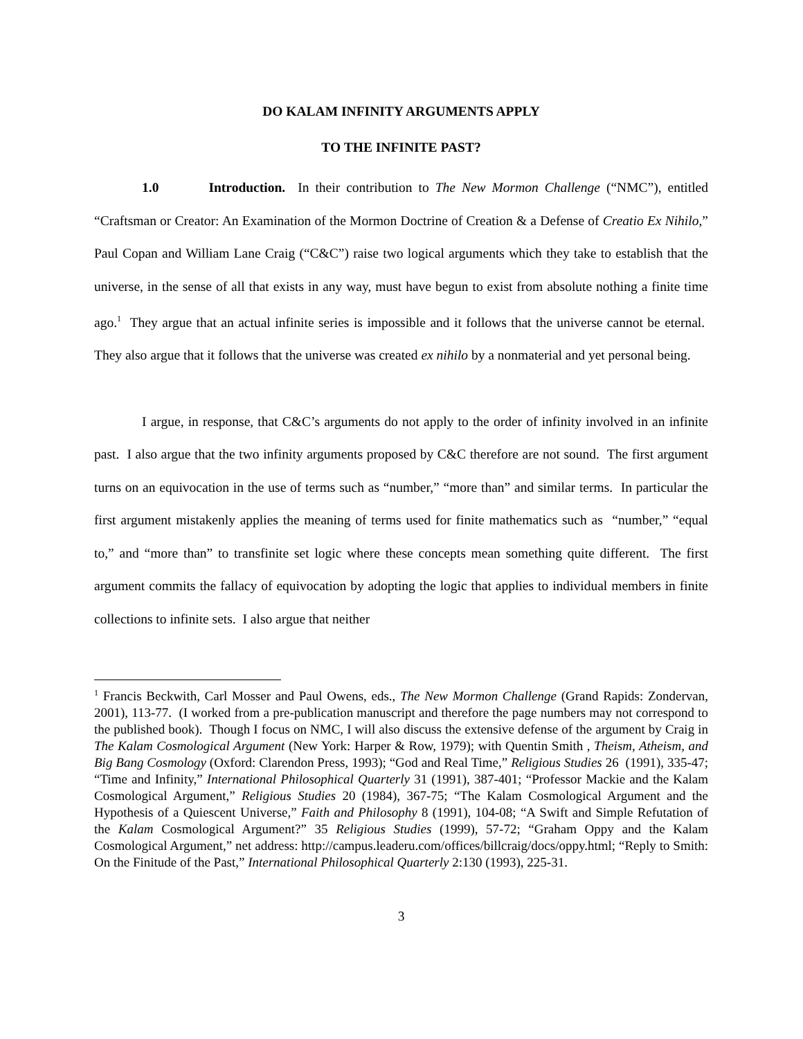DO KALAM INFINITY ARGUMENTS APPLY
TO THE INFINITE PAST?
1.0 Introduction. In their contribution to The New Mormon Challenge (“NMC”), entitled “Craftsman or Creator: An Examination of the Mormon Doctrine of Creation & a Defense of Creatio Ex Nihilo,” Paul Copan and William Lane Craig (“C&C”) raise two logical arguments which they take to establish that the universe, in the sense of all that exists in any way, must have begun to exist from absolute nothing a finite time ago.<sup>1</sup> They argue that an actual infinite series is impossible and it follows that the universe cannot be eternal. They also argue that it follows that the universe was created ex nihilo by a nonmaterial and yet personal being.
I argue, in response, that C&C’s arguments do not apply to the order of infinity involved in an infinite past. I also argue that the two infinity arguments proposed by C&C therefore are not sound. The first argument turns on an equivocation in the use of terms such as “number,” “more than” and similar terms. In particular the first argument mistakenly applies the meaning of terms used for finite mathematics such as “number,” “equal to,” and “more than” to transfinite set logic where these concepts mean something quite different. The first argument commits the fallacy of equivocation by adopting the logic that applies to individual members in finite collections to infinite sets. I also argue that neither
<sup>1</sup> Francis Beckwith, Carl Mosser and Paul Owens, eds., The New Mormon Challenge (Grand Rapids: Zondervan, 2001), 113-77. (I worked from a pre-publication manuscript and therefore the page numbers may not correspond to the published book). Though I focus on NMC, I will also discuss the extensive defense of the argument by Craig in The Kalam Cosmological Argument (New York: Harper & Row, 1979); with Quentin Smith , Theism, Atheism, and Big Bang Cosmology (Oxford: Clarendon Press, 1993); “God and Real Time,” Religious Studies 26 (1991), 335-47; “Time and Infinity,” International Philosophical Quarterly 31 (1991), 387-401; “Professor Mackie and the Kalam Cosmological Argument,” Religious Studies 20 (1984), 367-75; “The Kalam Cosmological Argument and the Hypothesis of a Quiescent Universe,” Faith and Philosophy 8 (1991), 104-08; “A Swift and Simple Refutation of the Kalam Cosmological Argument?” 35 Religious Studies (1999), 57-72; “Graham Oppy and the Kalam Cosmological Argument,” net address: http://campus.leaderu.com/offices/billcraig/docs/oppy.html; “Reply to Smith: On the Finitude of the Past,” International Philosophical Quarterly 2:130 (1993), 225-31.
3